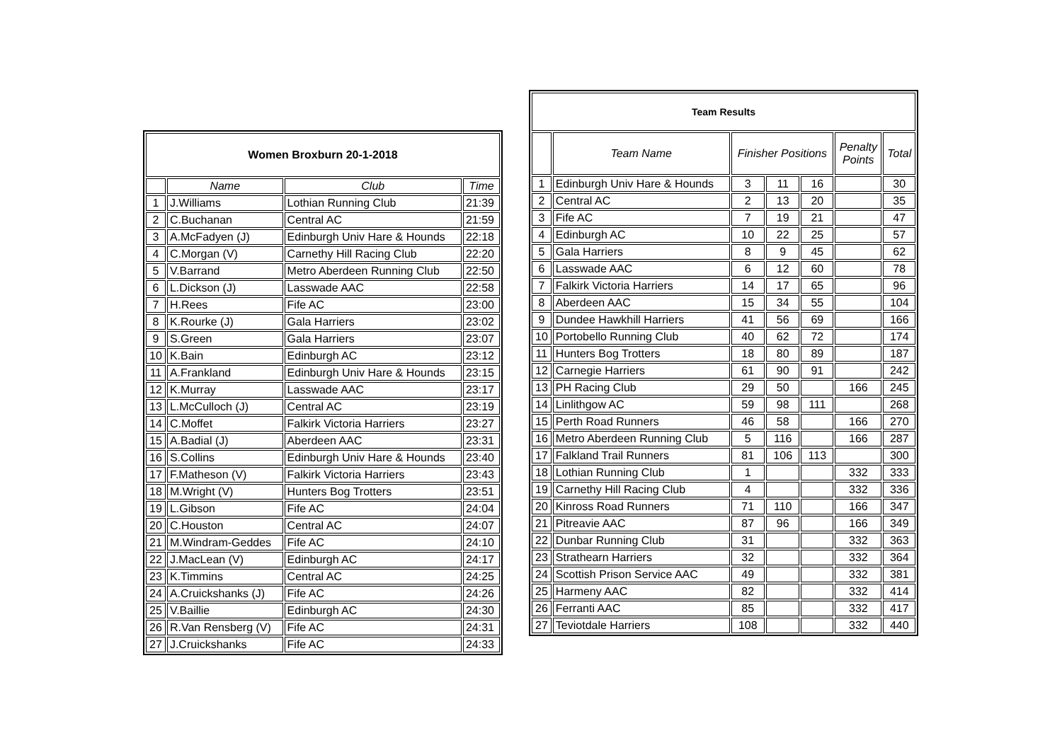| Women Broxburn 20-1-2018 | | | |
| --- | --- | --- | --- |
| | Name | Club | Time |
| 1 | J.Williams | Lothian Running Club | 21:39 |
| 2 | C.Buchanan | Central AC | 21:59 |
| 3 | A.McFadyen (J) | Edinburgh Univ Hare & Hounds | 22:18 |
| 4 | C.Morgan (V) | Carnethy Hill Racing Club | 22:20 |
| 5 | V.Barrand | Metro Aberdeen Running Club | 22:50 |
| 6 | L.Dickson (J) | Lasswade AAC | 22:58 |
| 7 | H.Rees | Fife AC | 23:00 |
| 8 | K.Rourke (J) | Gala Harriers | 23:02 |
| 9 | S.Green | Gala Harriers | 23:07 |
| 10 | K.Bain | Edinburgh AC | 23:12 |
| 11 | A.Frankland | Edinburgh Univ Hare & Hounds | 23:15 |
| 12 | K.Murray | Lasswade AAC | 23:17 |
| 13 | L.McCulloch (J) | Central AC | 23:19 |
| 14 | C.Moffet | Falkirk Victoria Harriers | 23:27 |
| 15 | A.Badial (J) | Aberdeen AAC | 23:31 |
| 16 | S.Collins | Edinburgh Univ Hare & Hounds | 23:40 |
| 17 | F.Matheson (V) | Falkirk Victoria Harriers | 23:43 |
| 18 | M.Wright (V) | Hunters Bog Trotters | 23:51 |
| 19 | L.Gibson | Fife AC | 24:04 |
| 20 | C.Houston | Central AC | 24:07 |
| 21 | M.Windram-Geddes | Fife AC | 24:10 |
| 22 | J.MacLean (V) | Edinburgh AC | 24:17 |
| 23 | K.Timmins | Central AC | 24:25 |
| 24 | A.Cruickshanks (J) | Fife AC | 24:26 |
| 25 | V.Baillie | Edinburgh AC | 24:30 |
| 26 | R.Van Rensberg (V) | Fife AC | 24:31 |
| 27 | J.Cruickshanks | Fife AC | 24:33 |
| Team Results | | | | | | |
| --- | --- | --- | --- | --- | --- | --- |
| | Team Name | Finisher Positions | | | Penalty Points | Total |
| 1 | Edinburgh Univ Hare & Hounds | 3 | 11 | 16 | | 30 |
| 2 | Central AC | 2 | 13 | 20 | | 35 |
| 3 | Fife AC | 7 | 19 | 21 | | 47 |
| 4 | Edinburgh AC | 10 | 22 | 25 | | 57 |
| 5 | Gala Harriers | 8 | 9 | 45 | | 62 |
| 6 | Lasswade AAC | 6 | 12 | 60 | | 78 |
| 7 | Falkirk Victoria Harriers | 14 | 17 | 65 | | 96 |
| 8 | Aberdeen AAC | 15 | 34 | 55 | | 104 |
| 9 | Dundee Hawkhill Harriers | 41 | 56 | 69 | | 166 |
| 10 | Portobello Running Club | 40 | 62 | 72 | | 174 |
| 11 | Hunters Bog Trotters | 18 | 80 | 89 | | 187 |
| 12 | Carnegie Harriers | 61 | 90 | 91 | | 242 |
| 13 | PH Racing Club | 29 | 50 | | 166 | 245 |
| 14 | Linlithgow AC | 59 | 98 | 111 | | 268 |
| 15 | Perth Road Runners | 46 | 58 | | 166 | 270 |
| 16 | Metro Aberdeen Running Club | 5 | 116 | | 166 | 287 |
| 17 | Falkland Trail Runners | 81 | 106 | 113 | | 300 |
| 18 | Lothian Running Club | 1 | | | 332 | 333 |
| 19 | Carnethy Hill Racing Club | 4 | | | 332 | 336 |
| 20 | Kinross Road Runners | 71 | 110 | | 166 | 347 |
| 21 | Pitreavie AAC | 87 | 96 | | 166 | 349 |
| 22 | Dunbar Running Club | 31 | | | 332 | 363 |
| 23 | Strathearn Harriers | 32 | | | 332 | 364 |
| 24 | Scottish Prison Service AAC | 49 | | | 332 | 381 |
| 25 | Harmeny AAC | 82 | | | 332 | 414 |
| 26 | Ferranti AAC | 85 | | | 332 | 417 |
| 27 | Teviotdale Harriers | 108 | | | 332 | 440 |